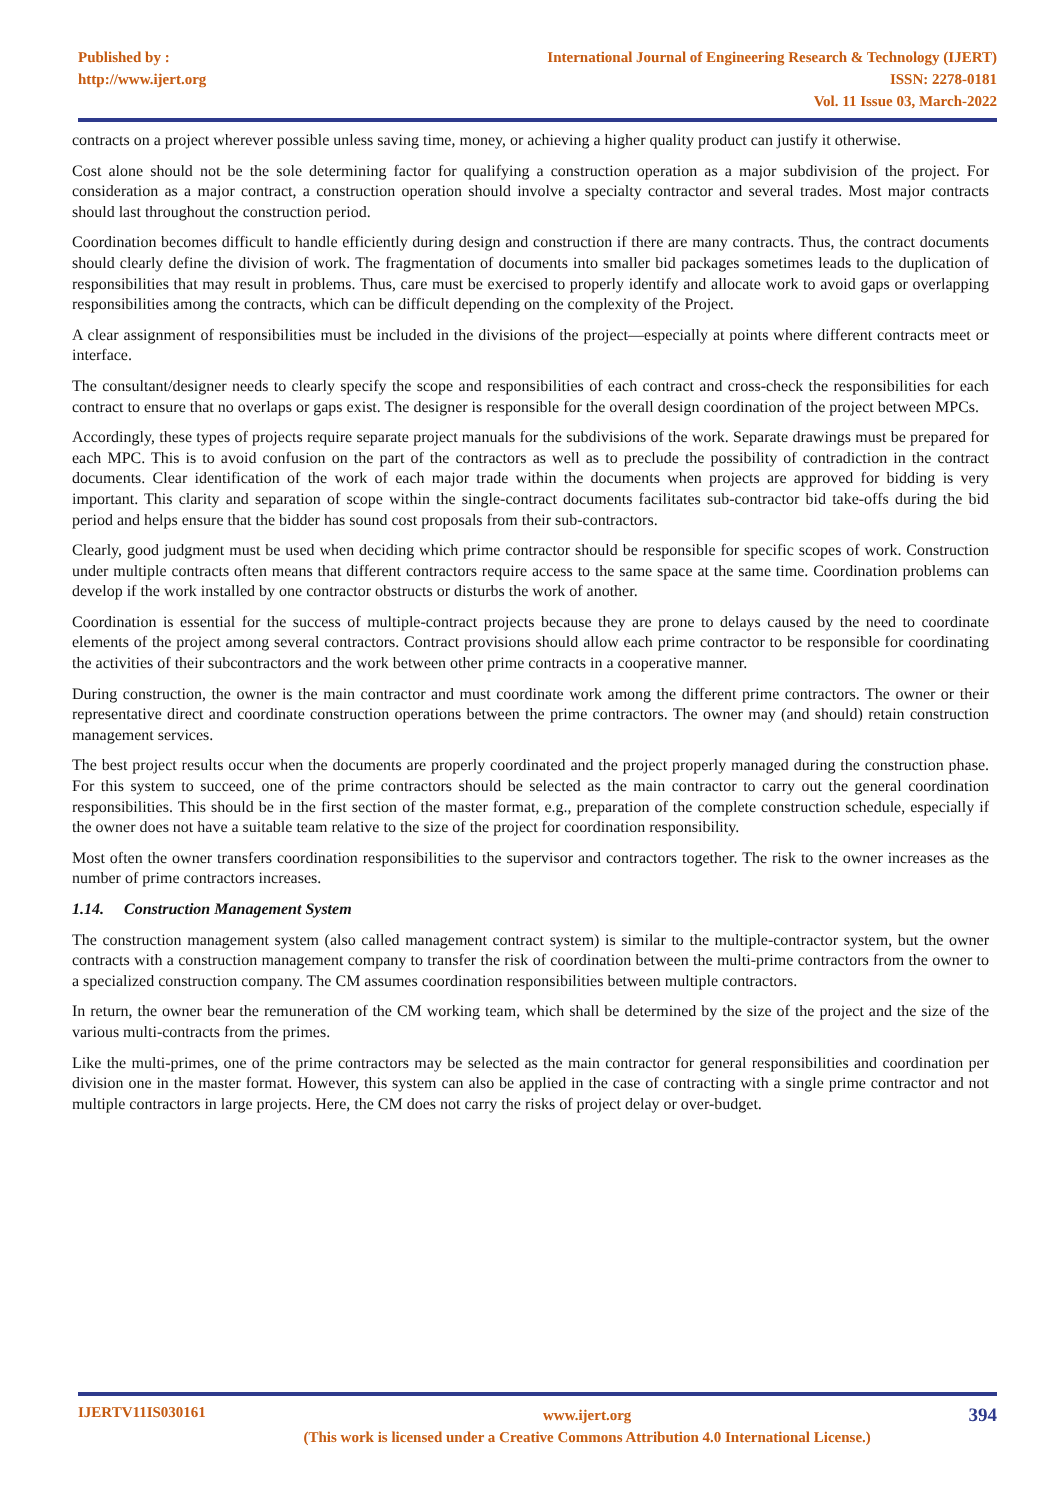Published by :
http://www.ijert.org
International Journal of Engineering Research & Technology (IJERT)
ISSN: 2278-0181
Vol. 11 Issue 03, March-2022
contracts on a project wherever possible unless saving time, money, or achieving a higher quality product can justify it otherwise.
Cost alone should not be the sole determining factor for qualifying a construction operation as a major subdivision of the project. For consideration as a major contract, a construction operation should involve a specialty contractor and several trades. Most major contracts should last throughout the construction period.
Coordination becomes difficult to handle efficiently during design and construction if there are many contracts. Thus, the contract documents should clearly define the division of work. The fragmentation of documents into smaller bid packages sometimes leads to the duplication of responsibilities that may result in problems. Thus, care must be exercised to properly identify and allocate work to avoid gaps or overlapping responsibilities among the contracts, which can be difficult depending on the complexity of the Project.
A clear assignment of responsibilities must be included in the divisions of the project—especially at points where different contracts meet or interface.
The consultant/designer needs to clearly specify the scope and responsibilities of each contract and cross-check the responsibilities for each contract to ensure that no overlaps or gaps exist. The designer is responsible for the overall design coordination of the project between MPCs.
Accordingly, these types of projects require separate project manuals for the subdivisions of the work. Separate drawings must be prepared for each MPC. This is to avoid confusion on the part of the contractors as well as to preclude the possibility of contradiction in the contract documents. Clear identification of the work of each major trade within the documents when projects are approved for bidding is very important. This clarity and separation of scope within the single-contract documents facilitates sub-contractor bid take-offs during the bid period and helps ensure that the bidder has sound cost proposals from their sub-contractors.
Clearly, good judgment must be used when deciding which prime contractor should be responsible for specific scopes of work. Construction under multiple contracts often means that different contractors require access to the same space at the same time. Coordination problems can develop if the work installed by one contractor obstructs or disturbs the work of another.
Coordination is essential for the success of multiple-contract projects because they are prone to delays caused by the need to coordinate elements of the project among several contractors. Contract provisions should allow each prime contractor to be responsible for coordinating the activities of their subcontractors and the work between other prime contracts in a cooperative manner.
During construction, the owner is the main contractor and must coordinate work among the different prime contractors. The owner or their representative direct and coordinate construction operations between the prime contractors. The owner may (and should) retain construction management services.
The best project results occur when the documents are properly coordinated and the project properly managed during the construction phase. For this system to succeed, one of the prime contractors should be selected as the main contractor to carry out the general coordination responsibilities. This should be in the first section of the master format, e.g., preparation of the complete construction schedule, especially if the owner does not have a suitable team relative to the size of the project for coordination responsibility.
Most often the owner transfers coordination responsibilities to the supervisor and contractors together. The risk to the owner increases as the number of prime contractors increases.
1.14. Construction Management System
The construction management system (also called management contract system) is similar to the multiple-contractor system, but the owner contracts with a construction management company to transfer the risk of coordination between the multi-prime contractors from the owner to a specialized construction company. The CM assumes coordination responsibilities between multiple contractors.
In return, the owner bear the remuneration of the CM working team, which shall be determined by the size of the project and the size of the various multi-contracts from the primes.
Like the multi-primes, one of the prime contractors may be selected as the main contractor for general responsibilities and coordination per division one in the master format. However, this system can also be applied in the case of contracting with a single prime contractor and not multiple contractors in large projects. Here, the CM does not carry the risks of project delay or over-budget.
IJERTV11IS030161
www.ijert.org
(This work is licensed under a Creative Commons Attribution 4.0 International License.)
394